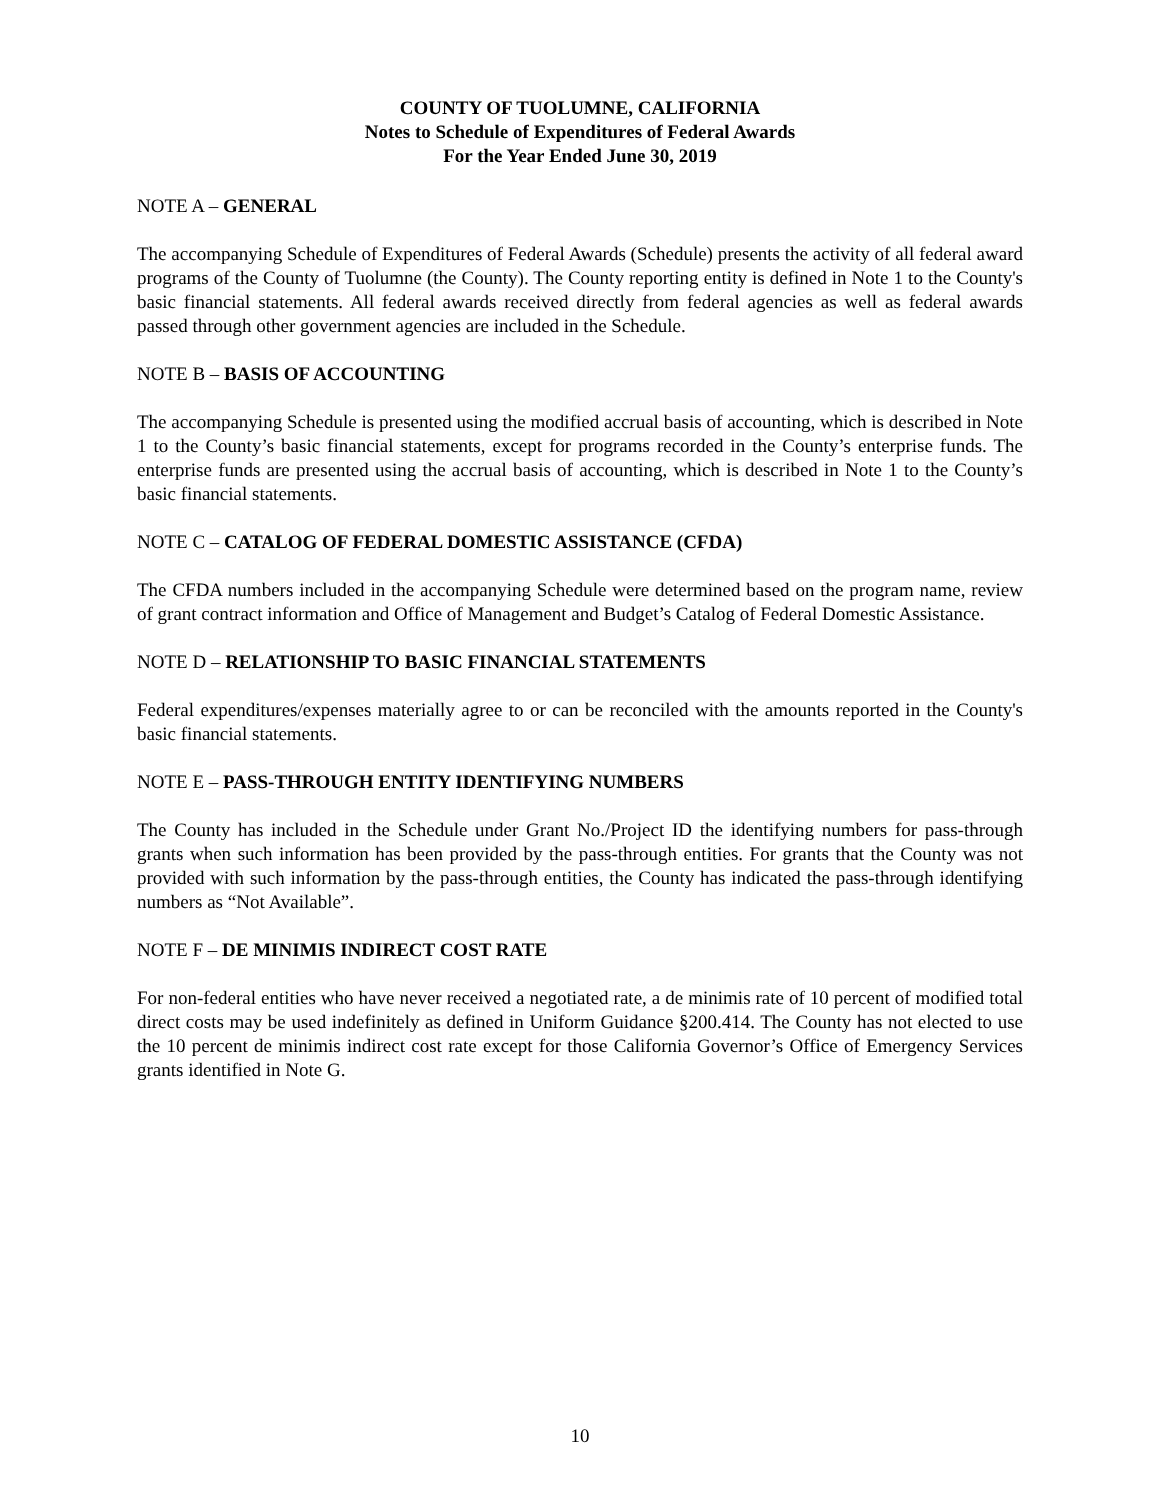COUNTY OF TUOLUMNE, CALIFORNIA
Notes to Schedule of Expenditures of Federal Awards
For the Year Ended June 30, 2019
NOTE A – GENERAL
The accompanying Schedule of Expenditures of Federal Awards (Schedule) presents the activity of all federal award programs of the County of Tuolumne (the County). The County reporting entity is defined in Note 1 to the County's basic financial statements. All federal awards received directly from federal agencies as well as federal awards passed through other government agencies are included in the Schedule.
NOTE B – BASIS OF ACCOUNTING
The accompanying Schedule is presented using the modified accrual basis of accounting, which is described in Note 1 to the County’s basic financial statements, except for programs recorded in the County’s enterprise funds. The enterprise funds are presented using the accrual basis of accounting, which is described in Note 1 to the County’s basic financial statements.
NOTE C – CATALOG OF FEDERAL DOMESTIC ASSISTANCE (CFDA)
The CFDA numbers included in the accompanying Schedule were determined based on the program name, review of grant contract information and Office of Management and Budget’s Catalog of Federal Domestic Assistance.
NOTE D – RELATIONSHIP TO BASIC FINANCIAL STATEMENTS
Federal expenditures/expenses materially agree to or can be reconciled with the amounts reported in the County's basic financial statements.
NOTE E – PASS-THROUGH ENTITY IDENTIFYING NUMBERS
The County has included in the Schedule under Grant No./Project ID the identifying numbers for pass-through grants when such information has been provided by the pass-through entities. For grants that the County was not provided with such information by the pass-through entities, the County has indicated the pass-through identifying numbers as “Not Available”.
NOTE F – DE MINIMIS INDIRECT COST RATE
For non-federal entities who have never received a negotiated rate, a de minimis rate of 10 percent of modified total direct costs may be used indefinitely as defined in Uniform Guidance §200.414. The County has not elected to use the 10 percent de minimis indirect cost rate except for those California Governor’s Office of Emergency Services grants identified in Note G.
10